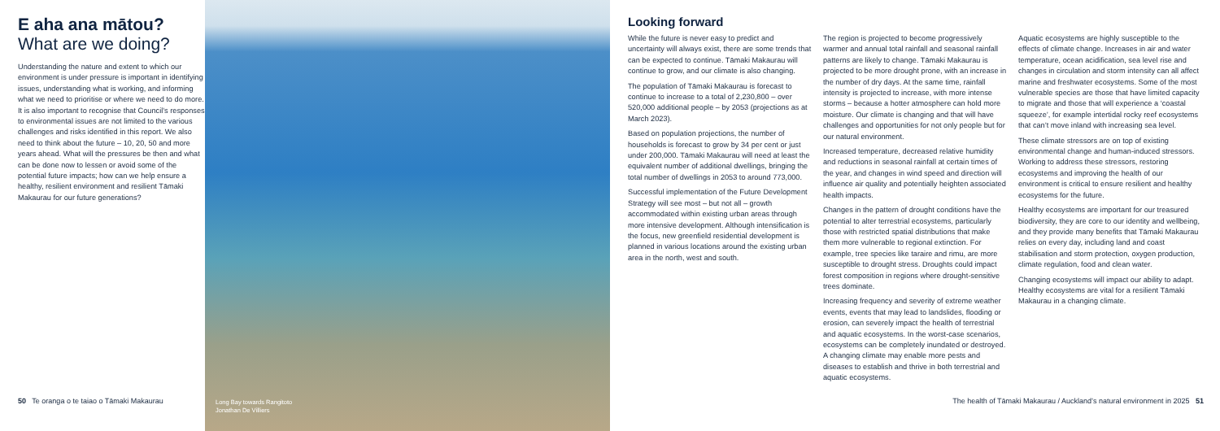E aha ana mātou?
What are we doing?
Understanding the nature and extent to which our environment is under pressure is important in identifying issues, understanding what is working, and informing what we need to prioritise or where we need to do more. It is also important to recognise that Council’s responses to environmental issues are not limited to the various challenges and risks identified in this report. We also need to think about the future – 10, 20, 50 and more years ahead. What will the pressures be then and what can be done now to lessen or avoid some of the potential future impacts; how can we help ensure a healthy, resilient environment and resilient Tāmaki Makaurau for our future generations?
50 Te oranga o te taiao o Tāmaki Makaurau
Long Bay towards Rangitoto
Jonathan De Villiers
Looking forward
While the future is never easy to predict and uncertainty will always exist, there are some trends that can be expected to continue. Tāmaki Makaurau will continue to grow, and our climate is also changing.
The population of Tāmaki Makaurau is forecast to continue to increase to a total of 2,230,800 – over 520,000 additional people – by 2053 (projections as at March 2023).
Based on population projections, the number of households is forecast to grow by 34 per cent or just under 200,000. Tāmaki Makaurau will need at least the equivalent number of additional dwellings, bringing the total number of dwellings in 2053 to around 773,000.
Successful implementation of the Future Development Strategy will see most – but not all – growth accommodated within existing urban areas through more intensive development. Although intensification is the focus, new greenfield residential development is planned in various locations around the existing urban area in the north, west and south.
The region is projected to become progressively warmer and annual total rainfall and seasonal rainfall patterns are likely to change. Tāmaki Makaurau is projected to be more drought prone, with an increase in the number of dry days. At the same time, rainfall intensity is projected to increase, with more intense storms – because a hotter atmosphere can hold more moisture. Our climate is changing and that will have challenges and opportunities for not only people but for our natural environment.
Increased temperature, decreased relative humidity and reductions in seasonal rainfall at certain times of the year, and changes in wind speed and direction will influence air quality and potentially heighten associated health impacts.
Changes in the pattern of drought conditions have the potential to alter terrestrial ecosystems, particularly those with restricted spatial distributions that make them more vulnerable to regional extinction. For example, tree species like taraire and rimu, are more susceptible to drought stress. Droughts could impact forest composition in regions where drought-sensitive trees dominate.
Increasing frequency and severity of extreme weather events, events that may lead to landslides, flooding or erosion, can severely impact the health of terrestrial and aquatic ecosystems. In the worst-case scenarios, ecosystems can be completely inundated or destroyed. A changing climate may enable more pests and diseases to establish and thrive in both terrestrial and aquatic ecosystems.
Aquatic ecosystems are highly susceptible to the effects of climate change. Increases in air and water temperature, ocean acidification, sea level rise and changes in circulation and storm intensity can all affect marine and freshwater ecosystems. Some of the most vulnerable species are those that have limited capacity to migrate and those that will experience a ‘coastal squeeze’, for example intertidal rocky reef ecosystems that can’t move inland with increasing sea level.
These climate stressors are on top of existing environmental change and human-induced stressors. Working to address these stressors, restoring ecosystems and improving the health of our environment is critical to ensure resilient and healthy ecosystems for the future.
Healthy ecosystems are important for our treasured biodiversity, they are core to our identity and wellbeing, and they provide many benefits that Tāmaki Makaurau relies on every day, including land and coast stabilisation and storm protection, oxygen production, climate regulation, food and clean water.
Changing ecosystems will impact our ability to adapt. Healthy ecosystems are vital for a resilient Tāmaki Makaurau in a changing climate.
The health of Tāmaki Makaurau / Auckland’s natural environment in 2025 51